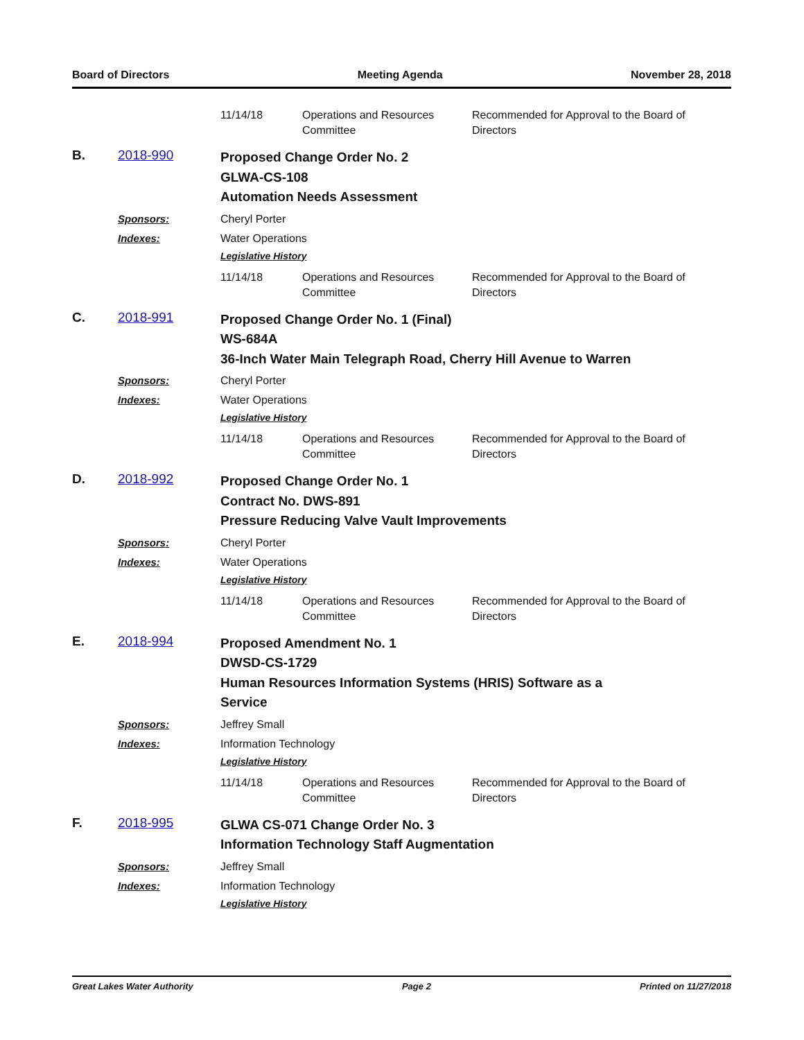Board of Directors Meeting Agenda November 28, 2018
11/14/18 Operations and Resources Committee Recommended for Approval to the Board of Directors
B. 2018-990
Proposed Change Order No. 2
GLWA-CS-108
Automation Needs Assessment
Sponsors: Cheryl Porter
Indexes: Water Operations
Legislative History
11/14/18 Operations and Resources Committee Recommended for Approval to the Board of Directors
C. 2018-991
Proposed Change Order No. 1 (Final)
WS-684A
36-Inch Water Main Telegraph Road, Cherry Hill Avenue to Warren
Sponsors: Cheryl Porter
Indexes: Water Operations
Legislative History
11/14/18 Operations and Resources Committee Recommended for Approval to the Board of Directors
D. 2018-992
Proposed Change Order No. 1
Contract No. DWS-891
Pressure Reducing Valve Vault Improvements
Sponsors: Cheryl Porter
Indexes: Water Operations
Legislative History
11/14/18 Operations and Resources Committee Recommended for Approval to the Board of Directors
E. 2018-994
Proposed Amendment No. 1
DWSD-CS-1729
Human Resources Information Systems (HRIS) Software as a
Service
Sponsors: Jeffrey Small
Indexes: Information Technology
Legislative History
11/14/18 Operations and Resources Committee Recommended for Approval to the Board of Directors
F. 2018-995
GLWA CS-071 Change Order No. 3
Information Technology Staff Augmentation
Sponsors: Jeffrey Small
Indexes: Information Technology
Legislative History
Great Lakes Water Authority Page 2 Printed on 11/27/2018